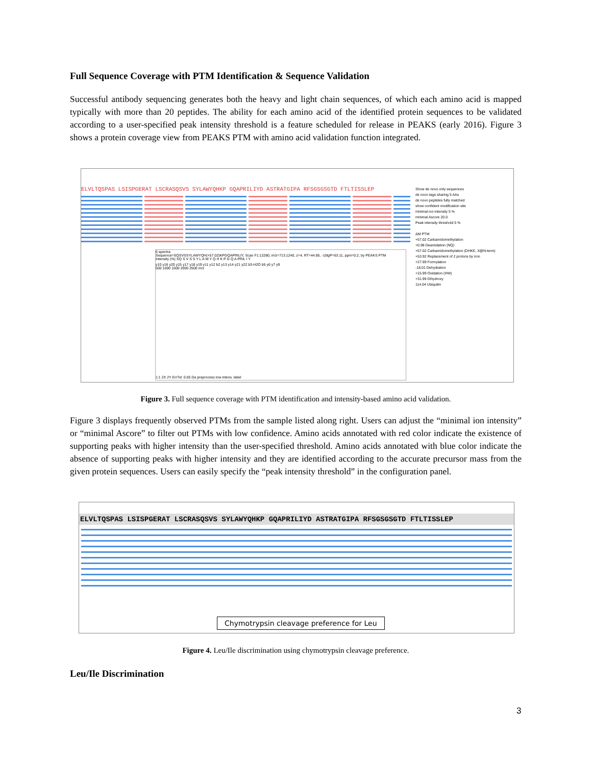Full Sequence Coverage with PTM Identification & Sequence Validation
Successful antibody sequencing generates both the heavy and light chain sequences, of which each amino acid is mapped typically with more than 20 peptides. The ability for each amino acid of the identified protein sequences to be validated according to a user-specified peak intensity threshold is a feature scheduled for release in PEAKS (early 2016). Figure 3 shows a protein coverage view from PEAKS PTM with amino acid validation function integrated.
ELVLTQSPAS LSISPGERAT LSCRASQSVS SYLAWYQHKP GQAPRILIYD ASTRATGIPA RFSGSGSGTD FTLTISSLEP
6 spectra
Sequence=SQSVSSYLAWYQH(+57.02)KPGQAPRILIY, Scan F1:12280, m/z=713.1240, z=4, RT=44.85, -10lgP=63.11, ppm=0.2, by PEAKS PTM
Intensity (%) SQ S V S S Y L A W Y Q H K P G Q A PRIL I Y
y10 y16 y20 y15 y17 y18 y19 y11 y12 b2 y13 y14 y21 y22 b3-H2O b5 y6 y7 y9
500 1000 1500 2000 2500 m/z
1:1 2X 2Y ErrTol: 0.05 Da preprocess low intens. label
Show de novo only sequences
de novo tags sharing 5 AAs
de novo peptides fully matched
show confident modification site
minimal ion intensity 5 %
minimal Ascore 20.0
Peak intensity threshold 5 %
ΔM PTM
+57.02 Carbamidomethylation
+0.98 Deamidation (NQ)
+57.02 Carbamidomethylation (DHKE, X@N-term)
+53.92 Replacement of 2 protons by iron
+27.99 Formylation
-18.01 Dehydration
+15.99 Oxidation (HW)
+31.99 Dihydroxy
114.04 Ubiquitin
Figure 3. Full sequence coverage with PTM identification and intensity-based amino acid validation.
Figure 3 displays frequently observed PTMs from the sample listed along right. Users can adjust the “minimal ion intensity” or “minimal Ascore” to filter out PTMs with low confidence. Amino acids annotated with red color indicate the existence of supporting peaks with higher intensity than the user-specified threshold. Amino acids annotated with blue color indicate the absence of supporting peaks with higher intensity and they are identified according to the accurate precursor mass from the given protein sequences. Users can easily specify the “peak intensity threshold” in the configuration panel.
ELVLTQSPAS LSISPGERAT LSCRASQSVS SYLAWYQHKP GQAPRILIYD ASTRATGIPA RFSGSGSGTD FTLTISSLEP
Chymotrypsin cleavage preference for Leu
Figure 4. Leu/Ile discrimination using chymotrypsin cleavage preference.
Leu/Ile Discrimination
3